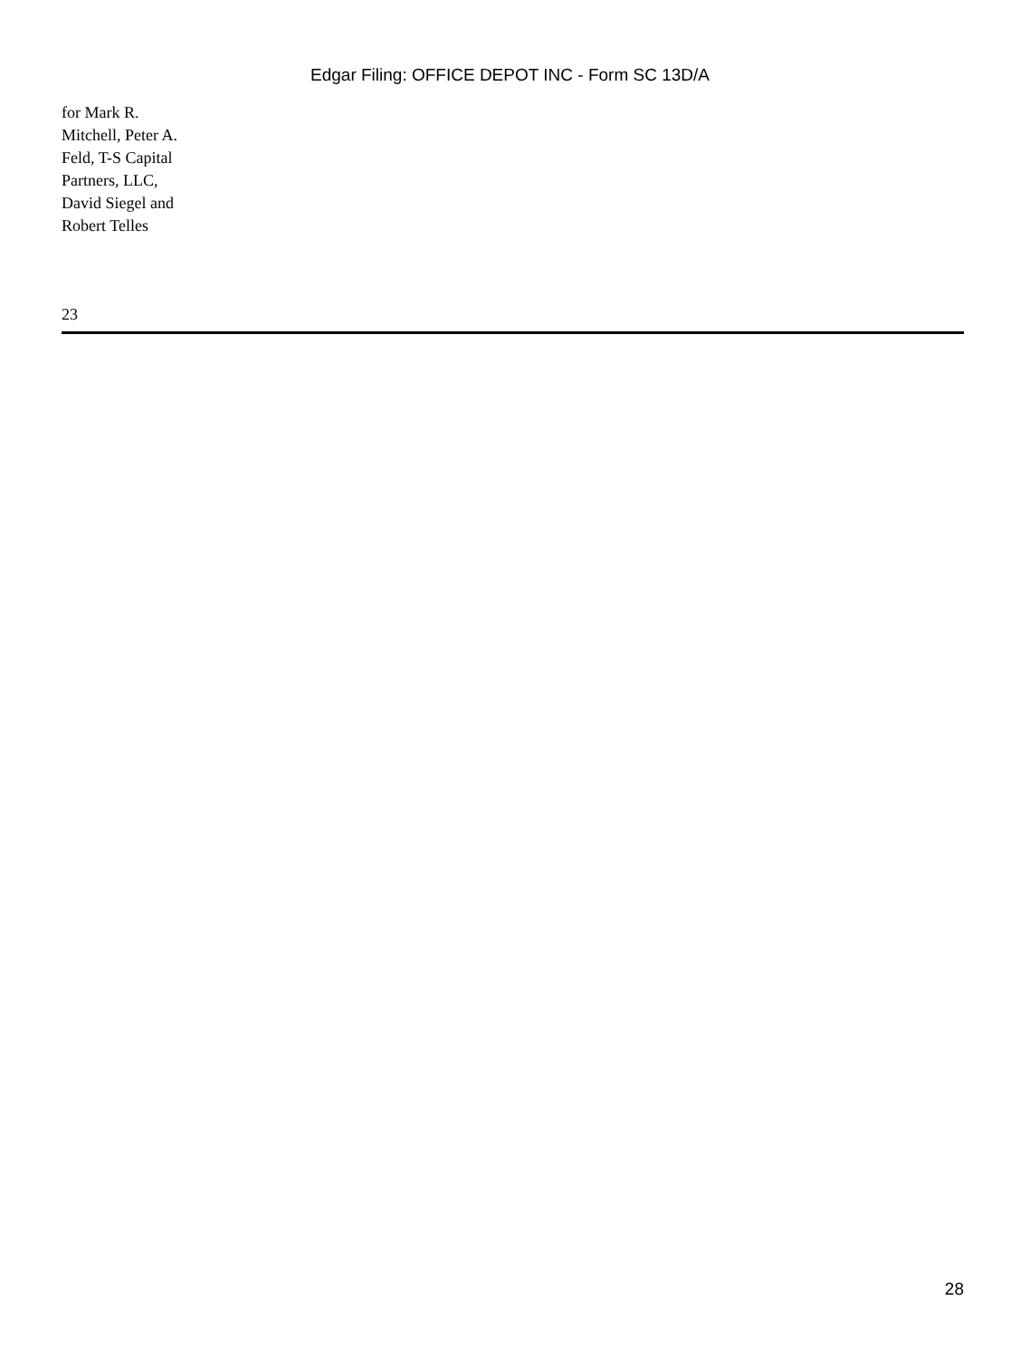Edgar Filing: OFFICE DEPOT INC - Form SC 13D/A
for Mark R. Mitchell, Peter A. Feld, T-S Capital Partners, LLC, David Siegel and Robert Telles
23
28